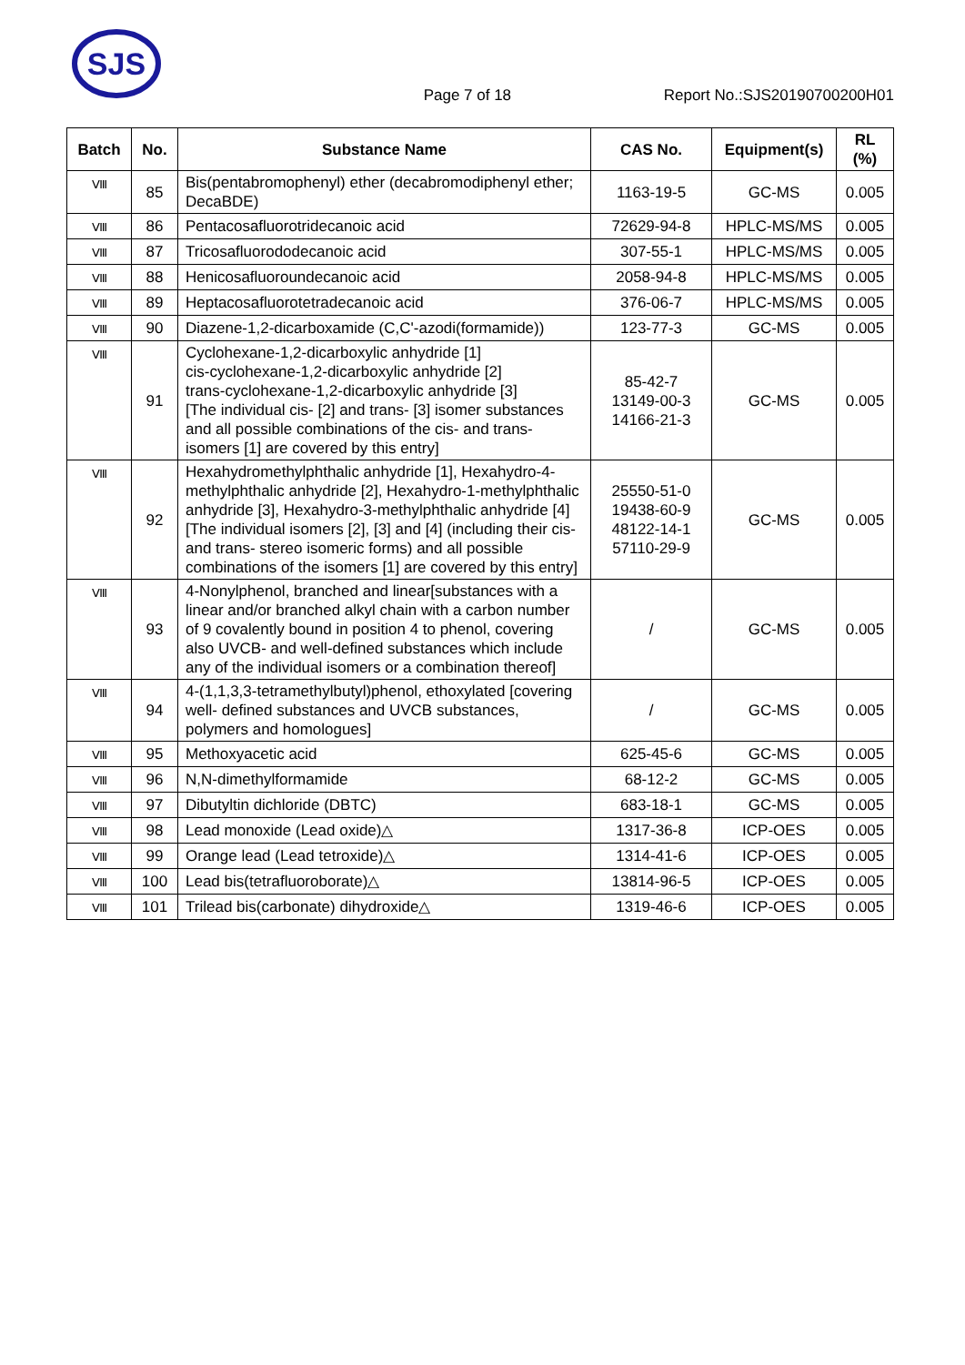SJS
Page 7 of 18 Report No.:SJS20190700200H01
| Batch | No. | Substance Name | CAS No. | Equipment(s) | RL (%) |
| --- | --- | --- | --- | --- | --- |
| Ⅷ | 85 | Bis(pentabromophenyl) ether (decabromodiphenyl ether; DecaBDE) | 1163-19-5 | GC-MS | 0.005 |
| Ⅷ | 86 | Pentacosafluorotridecanoic acid | 72629-94-8 | HPLC-MS/MS | 0.005 |
| Ⅷ | 87 | Tricosafluorododecanoic acid | 307-55-1 | HPLC-MS/MS | 0.005 |
| Ⅷ | 88 | Henicosafluoroundecanoic acid | 2058-94-8 | HPLC-MS/MS | 0.005 |
| Ⅷ | 89 | Heptacosafluorotetradecanoic acid | 376-06-7 | HPLC-MS/MS | 0.005 |
| Ⅷ | 90 | Diazene-1,2-dicarboxamide (C,C'-azodi(formamide)) | 123-77-3 | GC-MS | 0.005 |
| Ⅷ | 91 | Cyclohexane-1,2-dicarboxylic anhydride [1] cis-cyclohexane-1,2-dicarboxylic anhydride [2] trans-cyclohexane-1,2-dicarboxylic anhydride [3] [The individual cis- [2] and trans- [3] isomer substances and all possible combinations of the cis- and trans-isomers [1] are covered by this entry] | 85-42-7 13149-00-3 14166-21-3 | GC-MS | 0.005 |
| Ⅷ | 92 | Hexahydromethylphthalic anhydride [1], Hexahydro-4-methylphthalic anhydride [2], Hexahydro-1-methylphthalic anhydride [3], Hexahydro-3-methylphthalic anhydride [4] [The individual isomers [2], [3] and [4] (including their cis- and trans- stereo isomeric forms) and all possible combinations of the isomers [1] are covered by this entry] | 25550-51-0 19438-60-9 48122-14-1 57110-29-9 | GC-MS | 0.005 |
| Ⅷ | 93 | 4-Nonylphenol, branched and linear[substances with a linear and/or branched alkyl chain with a carbon number of 9 covalently bound in position 4 to phenol, covering also UVCB- and well-defined substances which include any of the individual isomers or a combination thereof] | / | GC-MS | 0.005 |
| Ⅷ | 94 | 4-(1,1,3,3-tetramethylbutyl)phenol, ethoxylated [covering well- defined substances and UVCB substances, polymers and homologues] | / | GC-MS | 0.005 |
| Ⅷ | 95 | Methoxyacetic acid | 625-45-6 | GC-MS | 0.005 |
| Ⅷ | 96 | N,N-dimethylformamide | 68-12-2 | GC-MS | 0.005 |
| Ⅷ | 97 | Dibutyltin dichloride (DBTC) | 683-18-1 | GC-MS | 0.005 |
| Ⅷ | 98 | Lead monoxide (Lead oxide)△ | 1317-36-8 | ICP-OES | 0.005 |
| Ⅷ | 99 | Orange lead (Lead tetroxide)△ | 1314-41-6 | ICP-OES | 0.005 |
| Ⅷ | 100 | Lead bis(tetrafluoroborate)△ | 13814-96-5 | ICP-OES | 0.005 |
| Ⅷ | 101 | Trilead bis(carbonate) dihydroxide△ | 1319-46-6 | ICP-OES | 0.005 |